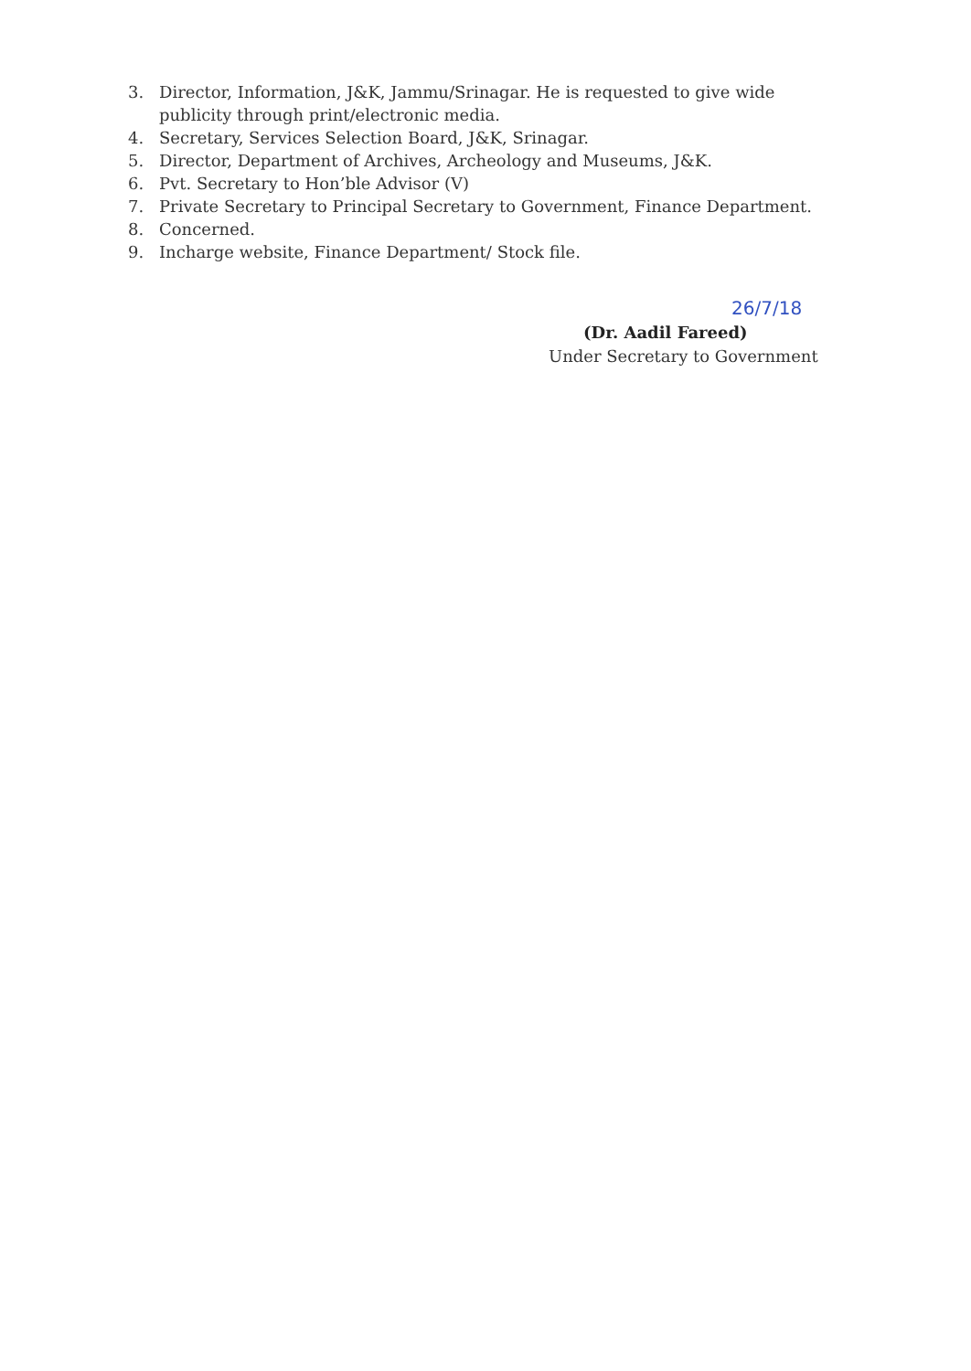3. Director, Information, J&K, Jammu/Srinagar. He is requested to give wide publicity through print/electronic media.
4. Secretary, Services Selection Board, J&K, Srinagar.
5. Director, Department of Archives, Archeology and Museums, J&K.
6. Pvt. Secretary to Hon’ble Advisor (V)
7. Private Secretary to Principal Secretary to Government, Finance Department.
8. Concerned.
9. Incharge website, Finance Department/ Stock file.
26/7/18
(Dr. Aadil Fareed)
Under Secretary to Government